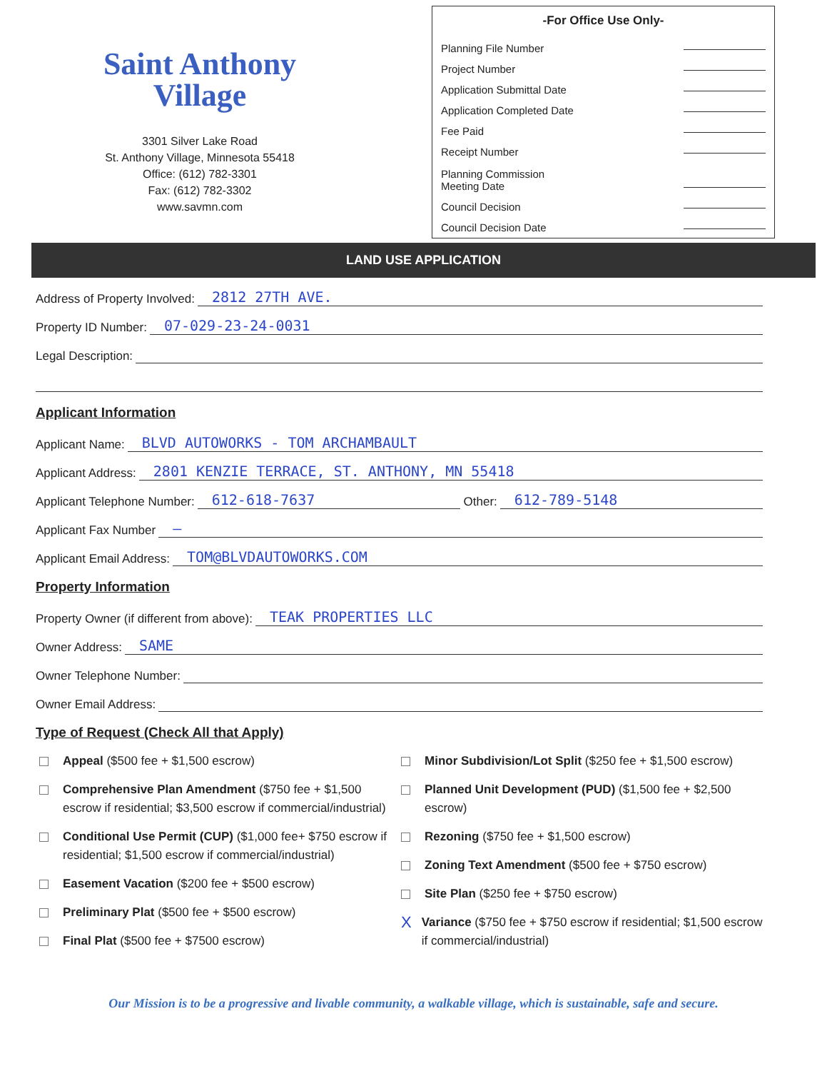Saint Anthony
Village
3301 Silver Lake Road
St. Anthony Village, Minnesota 55418
Office: (612) 782-3301
Fax: (612) 782-3302
www.savmn.com
-For Office Use Only-
Planning File Number
Project Number
Application Submittal Date
Application Completed Date
Fee Paid
Receipt Number
Planning Commission
Meeting Date
Council Decision
Council Decision Date
LAND USE APPLICATION
Address of Property Involved: 2812 27TH AVE.
Property ID Number: 07-029-23-24-0031
Legal Description:
Applicant Information
Applicant Name: BLVD AUTOWORKS - TOM ARCHAMBAULT
Applicant Address: 2801 KENZIE TERRACE, ST. ANTHONY, MN 55418
Applicant Telephone Number: 612-618-7637 Other: 612-789-5148
Applicant Fax Number –
Applicant Email Address: TOM@BLVDAUTOWORKS.COM
Property Information
Property Owner (if different from above): TEAK PROPERTIES LLC
Owner Address: SAME
Owner Telephone Number:
Owner Email Address:
Type of Request (Check All that Apply)
Appeal ($500 fee + $1,500 escrow)
Comprehensive Plan Amendment ($750 fee + $1,500 escrow if residential; $3,500 escrow if commercial/industrial)
Conditional Use Permit (CUP) ($1,000 fee+ $750 escrow if residential; $1,500 escrow if commercial/industrial)
Easement Vacation ($200 fee + $500 escrow)
Preliminary Plat ($500 fee + $500 escrow)
Final Plat ($500 fee + $7500 escrow)
Minor Subdivision/Lot Split ($250 fee + $1,500 escrow)
Planned Unit Development (PUD) ($1,500 fee + $2,500 escrow)
Rezoning ($750 fee + $1,500 escrow)
Zoning Text Amendment ($500 fee + $750 escrow)
Site Plan ($250 fee + $750 escrow)
X
Variance ($750 fee + $750 escrow if residential; $1,500 escrow if commercial/industrial)
Our Mission is to be a progressive and livable community, a walkable village, which is sustainable, safe and secure.